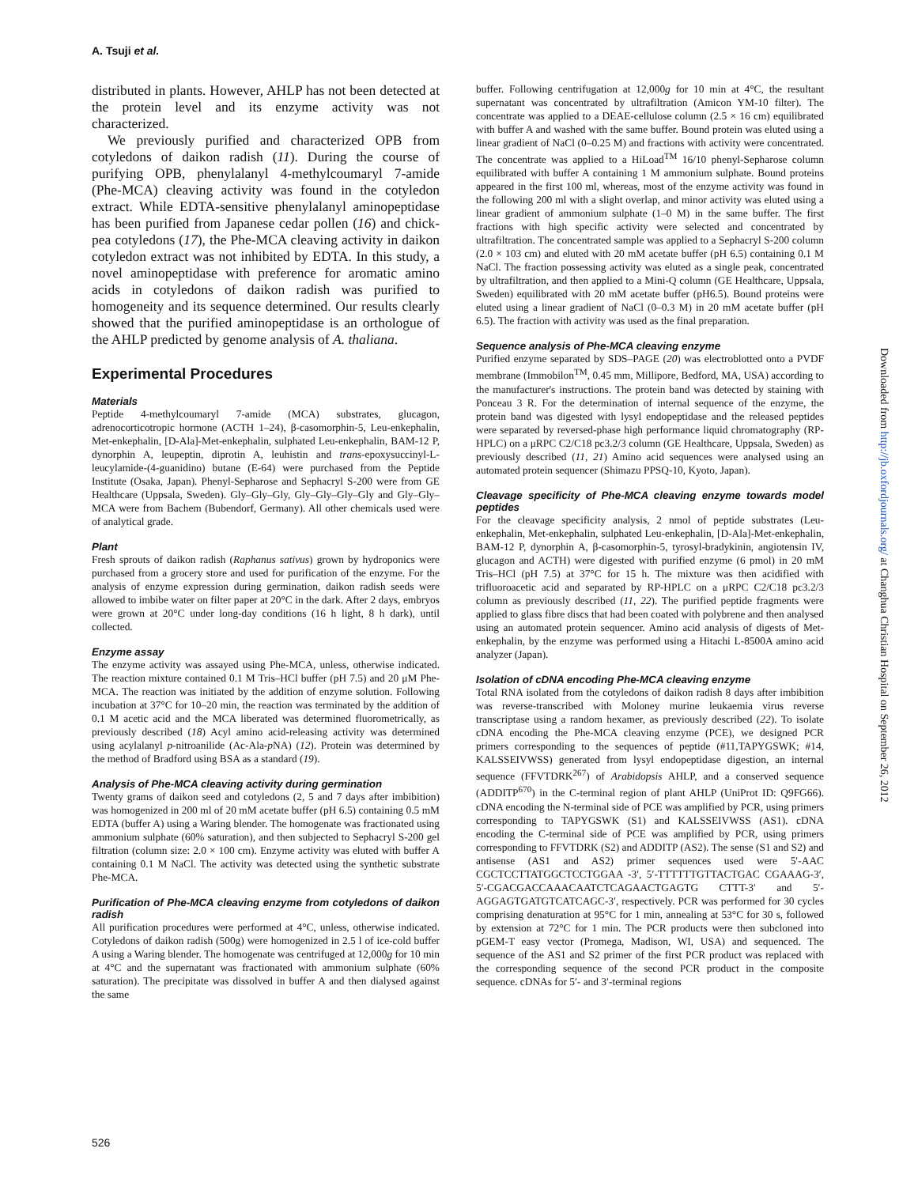A. Tsuji et al.
distributed in plants. However, AHLP has not been detected at the protein level and its enzyme activity was not characterized.
We previously purified and characterized OPB from cotyledons of daikon radish (11). During the course of purifying OPB, phenylalanyl 4-methylcoumaryl 7-amide (Phe-MCA) cleaving activity was found in the cotyledon extract. While EDTA-sensitive phenylalanyl aminopeptidase has been purified from Japanese cedar pollen (16) and chick-pea cotyledons (17), the Phe-MCA cleaving activity in daikon cotyledon extract was not inhibited by EDTA. In this study, a novel aminopeptidase with preference for aromatic amino acids in cotyledons of daikon radish was purified to homogeneity and its sequence determined. Our results clearly showed that the purified aminopeptidase is an orthologue of the AHLP predicted by genome analysis of A. thaliana.
Experimental Procedures
Materials
Peptide 4-methylcoumaryl 7-amide (MCA) substrates, glucagon, adrenocorticotropic hormone (ACTH 1–24), β-casomorphin-5, Leu-enkephalin, Met-enkephalin, [D-Ala]-Met-enkephalin, sulphated Leu-enkephalin, BAM-12 P, dynorphin A, leupeptin, diprotin A, leuhistin and trans-epoxysuccinyl-L-leucylamide-(4-guanidino) butane (E-64) were purchased from the Peptide Institute (Osaka, Japan). Phenyl-Sepharose and Sephacryl S-200 were from GE Healthcare (Uppsala, Sweden). Gly–Gly–Gly, Gly–Gly–Gly–Gly and Gly–Gly–MCA were from Bachem (Bubendorf, Germany). All other chemicals used were of analytical grade.
Plant
Fresh sprouts of daikon radish (Raphanus sativus) grown by hydroponics were purchased from a grocery store and used for purification of the enzyme. For the analysis of enzyme expression during germination, daikon radish seeds were allowed to imbibe water on filter paper at 20°C in the dark. After 2 days, embryos were grown at 20°C under long-day conditions (16 h light, 8 h dark), until collected.
Enzyme assay
The enzyme activity was assayed using Phe-MCA, unless, otherwise indicated. The reaction mixture contained 0.1 M Tris–HCl buffer (pH 7.5) and 20 μM Phe-MCA. The reaction was initiated by the addition of enzyme solution. Following incubation at 37°C for 10–20 min, the reaction was terminated by the addition of 0.1 M acetic acid and the MCA liberated was determined fluorometrically, as previously described (18) Acyl amino acid-releasing activity was determined using acylalanyl p-nitroanilide (Ac-Ala-p NA) (12). Protein was determined by the method of Bradford using BSA as a standard (19).
Analysis of Phe-MCA cleaving activity during germination
Twenty grams of daikon seed and cotyledons (2, 5 and 7 days after imbibition) was homogenized in 200 ml of 20 mM acetate buffer (pH 6.5) containing 0.5 mM EDTA (buffer A) using a Waring blender. The homogenate was fractionated using ammonium sulphate (60% saturation), and then subjected to Sephacryl S-200 gel filtration (column size: 2.0 × 100 cm). Enzyme activity was eluted with buffer A containing 0.1 M NaCl. The activity was detected using the synthetic substrate Phe-MCA.
Purification of Phe-MCA cleaving enzyme from cotyledons of daikon radish
All purification procedures were performed at 4°C, unless, otherwise indicated. Cotyledons of daikon radish (500g) were homogenized in 2.5 l of ice-cold buffer A using a Waring blender. The homogenate was centrifuged at 12,000g for 10 min at 4°C and the supernatant was fractionated with ammonium sulphate (60% saturation). The precipitate was dissolved in buffer A and then dialysed against the same
buffer. Following centrifugation at 12,000g for 10 min at 4°C, the resultant supernatant was concentrated by ultrafiltration (Amicon YM-10 filter). The concentrate was applied to a DEAE-cellulose column (2.5 × 16 cm) equilibrated with buffer A and washed with the same buffer. Bound protein was eluted using a linear gradient of NaCl (0–0.25 M) and fractions with activity were concentrated. The concentrate was applied to a HiLoad<sup>TM</sup> 16/10 phenyl-Sepharose column equilibrated with buffer A containing 1 M ammonium sulphate. Bound proteins appeared in the first 100 ml, whereas, most of the enzyme activity was found in the following 200 ml with a slight overlap, and minor activity was eluted using a linear gradient of ammonium sulphate (1–0 M) in the same buffer. The first fractions with high specific activity were selected and concentrated by ultrafiltration. The concentrated sample was applied to a Sephacryl S-200 column (2.0 × 103 cm) and eluted with 20 mM acetate buffer (pH 6.5) containing 0.1 M NaCl. The fraction possessing activity was eluted as a single peak, concentrated by ultrafiltration, and then applied to a Mini-Q column (GE Healthcare, Uppsala, Sweden) equilibrated with 20 mM acetate buffer (pH6.5). Bound proteins were eluted using a linear gradient of NaCl (0–0.3 M) in 20 mM acetate buffer (pH 6.5). The fraction with activity was used as the final preparation.
Sequence analysis of Phe-MCA cleaving enzyme
Purified enzyme separated by SDS–PAGE (20) was electroblotted onto a PVDF membrane (Immobilon<sup>TM</sup>, 0.45 mm, Millipore, Bedford, MA, USA) according to the manufacturer's instructions. The protein band was detected by staining with Ponceau 3 R. For the determination of internal sequence of the enzyme, the protein band was digested with lysyl endopeptidase and the released peptides were separated by reversed-phase high performance liquid chromatography (RP-HPLC) on a μRPC C2/C18 pc3.2/3 column (GE Healthcare, Uppsala, Sweden) as previously described (11, 21) Amino acid sequences were analysed using an automated protein sequencer (Shimazu PPSQ-10, Kyoto, Japan).
Cleavage specificity of Phe-MCA cleaving enzyme towards model peptides
For the cleavage specificity analysis, 2 nmol of peptide substrates (Leu-enkephalin, Met-enkephalin, sulphated Leu-enkephalin, [D-Ala]-Met-enkephalin, BAM-12 P, dynorphin A, β-casomorphin-5, tyrosyl-bradykinin, angiotensin IV, glucagon and ACTH) were digested with purified enzyme (6 pmol) in 20 mM Tris–HCl (pH 7.5) at 37°C for 15 h. The mixture was then acidified with trifluoroacetic acid and separated by RP-HPLC on a μRPC C2/C18 pc3.2/3 column as previously described (11, 22). The purified peptide fragments were applied to glass fibre discs that had been coated with polybrene and then analysed using an automated protein sequencer. Amino acid analysis of digests of Met-enkephalin, by the enzyme was performed using a Hitachi L-8500A amino acid analyzer (Japan).
Isolation of cDNA encoding Phe-MCA cleaving enzyme
Total RNA isolated from the cotyledons of daikon radish 8 days after imbibition was reverse-transcribed with Moloney murine leukaemia virus reverse transcriptase using a random hexamer, as previously described (22). To isolate cDNA encoding the Phe-MCA cleaving enzyme (PCE), we designed PCR primers corresponding to the sequences of peptide (#11,TAPYGSWK; #14, KALSSEIVWSS) generated from lysyl endopeptidase digestion, an internal sequence (FFVTDRK<sup>267</sup>) of Arabidopsis AHLP, and a conserved sequence (ADDITP<sup>670</sup>) in the C-terminal region of plant AHLP (UniProt ID: Q9FG66). cDNA encoding the N-terminal side of PCE was amplified by PCR, using primers corresponding to TAPYGSWK (S1) and KALSSEIVWSS (AS1). cDNA encoding the C-terminal side of PCE was amplified by PCR, using primers corresponding to FFVTDRK (S2) and ADDITP (AS2). The sense (S1 and S2) and antisense (AS1 and AS2) primer sequences used were 5′-AAC CGCTCCTTATGGCTCCTGGAA -3′, 5′-TTTTTTGTTACTGAC CGAAAG-3′, 5′-CGACGACCAAACAATCTCAGAACTGAGTG CTTT-3′ and 5′-AGGAGTGATGTCATCAGC-3′, respectively. PCR was performed for 30 cycles comprising denaturation at 95°C for 1 min, annealing at 53°C for 30 s, followed by extension at 72°C for 1 min. The PCR products were then subcloned into pGEM-T easy vector (Promega, Madison, WI, USA) and sequenced. The sequence of the AS1 and S2 primer of the first PCR product was replaced with the corresponding sequence of the second PCR product in the composite sequence. cDNAs for 5′- and 3′-terminal regions
Downloaded from http://jb.oxfordjournals.org/ at Changhua Christian Hospital on September 26, 2012
526